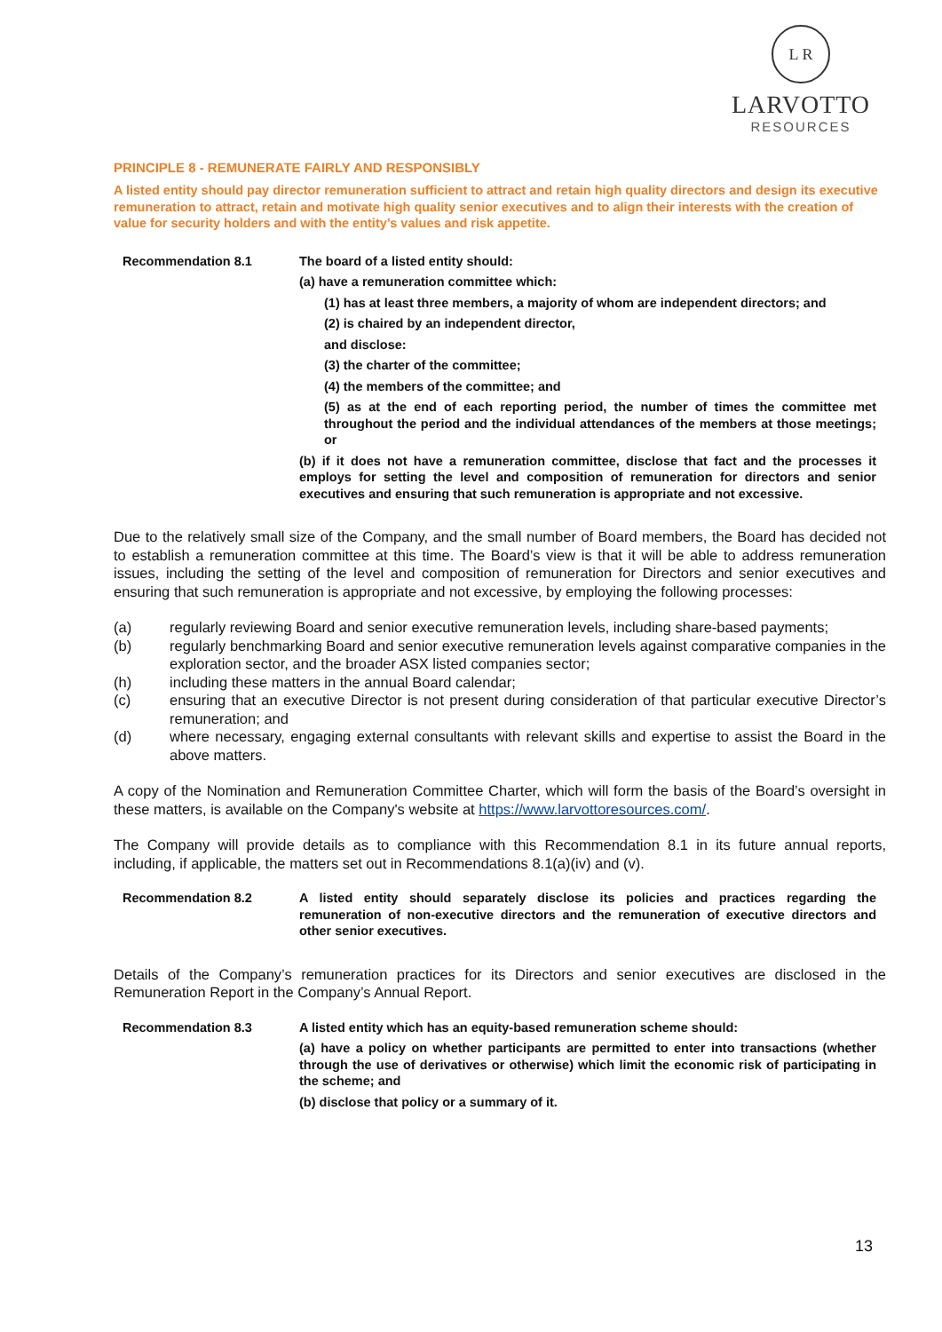L R
LARVOTTO
RESOURCES
PRINCIPLE 8 - REMUNERATE FAIRLY AND RESPONSIBLY
A listed entity should pay director remuneration sufficient to attract and retain high quality directors and design its executive remuneration to attract, retain and motivate high quality senior executives and to align their interests with the creation of value for security holders and with the entity’s values and risk appetite.
Recommendation 8.1 The board of a listed entity should:
(a) have a remuneration committee which:
(1) has at least three members, a majority of whom are independent directors; and
(2) is chaired by an independent director,
and disclose:
(3) the charter of the committee;
(4) the members of the committee; and
(5) as at the end of each reporting period, the number of times the committee met throughout the period and the individual attendances of the members at those meetings; or
(b) if it does not have a remuneration committee, disclose that fact and the processes it employs for setting the level and composition of remuneration for directors and senior executives and ensuring that such remuneration is appropriate and not excessive.
Due to the relatively small size of the Company, and the small number of Board members, the Board has decided not to establish a remuneration committee at this time. The Board’s view is that it will be able to address remuneration issues, including the setting of the level and composition of remuneration for Directors and senior executives and ensuring that such remuneration is appropriate and not excessive, by employing the following processes:
(a) regularly reviewing Board and senior executive remuneration levels, including share-based payments;
(b) regularly benchmarking Board and senior executive remuneration levels against comparative companies in the exploration sector, and the broader ASX listed companies sector;
(h) including these matters in the annual Board calendar;
(c) ensuring that an executive Director is not present during consideration of that particular executive Director’s remuneration; and
(d) where necessary, engaging external consultants with relevant skills and expertise to assist the Board in the above matters.
A copy of the Nomination and Remuneration Committee Charter, which will form the basis of the Board’s oversight in these matters, is available on the Company's website at https://www.larvottoresources.com/.
The Company will provide details as to compliance with this Recommendation 8.1 in its future annual reports, including, if applicable, the matters set out in Recommendations 8.1(a)(iv) and (v).
Recommendation 8.2 A listed entity should separately disclose its policies and practices regarding the remuneration of non-executive directors and the remuneration of executive directors and other senior executives.
Details of the Company’s remuneration practices for its Directors and senior executives are disclosed in the Remuneration Report in the Company’s Annual Report.
Recommendation 8.3 A listed entity which has an equity-based remuneration scheme should:
(a) have a policy on whether participants are permitted to enter into transactions (whether through the use of derivatives or otherwise) which limit the economic risk of participating in the scheme; and
(b) disclose that policy or a summary of it.
13